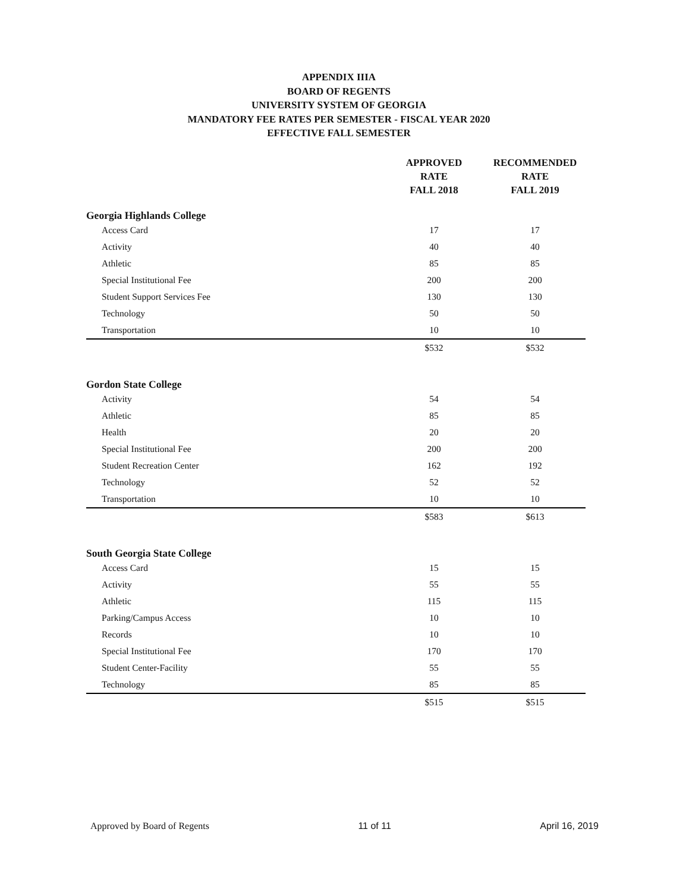APPENDIX IIIA
BOARD OF REGENTS
UNIVERSITY SYSTEM OF GEORGIA
MANDATORY FEE RATES PER SEMESTER - FISCAL YEAR 2020
EFFECTIVE FALL SEMESTER
| | APPROVED RATE FALL 2018 | RECOMMENDED RATE FALL 2019 |
| --- | --- | --- |
| Georgia Highlands College | | |
| Access Card | 17 | 17 |
| Activity | 40 | 40 |
| Athletic | 85 | 85 |
| Special Institutional Fee | 200 | 200 |
| Student Support Services Fee | 130 | 130 |
| Technology | 50 | 50 |
| Transportation | 10 | 10 |
| | $532 | $532 |
| Gordon State College | | |
| Activity | 54 | 54 |
| Athletic | 85 | 85 |
| Health | 20 | 20 |
| Special Institutional Fee | 200 | 200 |
| Student Recreation Center | 162 | 192 |
| Technology | 52 | 52 |
| Transportation | 10 | 10 |
| | $583 | $613 |
| South Georgia State College | | |
| Access Card | 15 | 15 |
| Activity | 55 | 55 |
| Athletic | 115 | 115 |
| Parking/Campus Access | 10 | 10 |
| Records | 10 | 10 |
| Special Institutional Fee | 170 | 170 |
| Student Center-Facility | 55 | 55 |
| Technology | 85 | 85 |
| | $515 | $515 |
Approved by Board of Regents 11 of 11 April 16, 2019